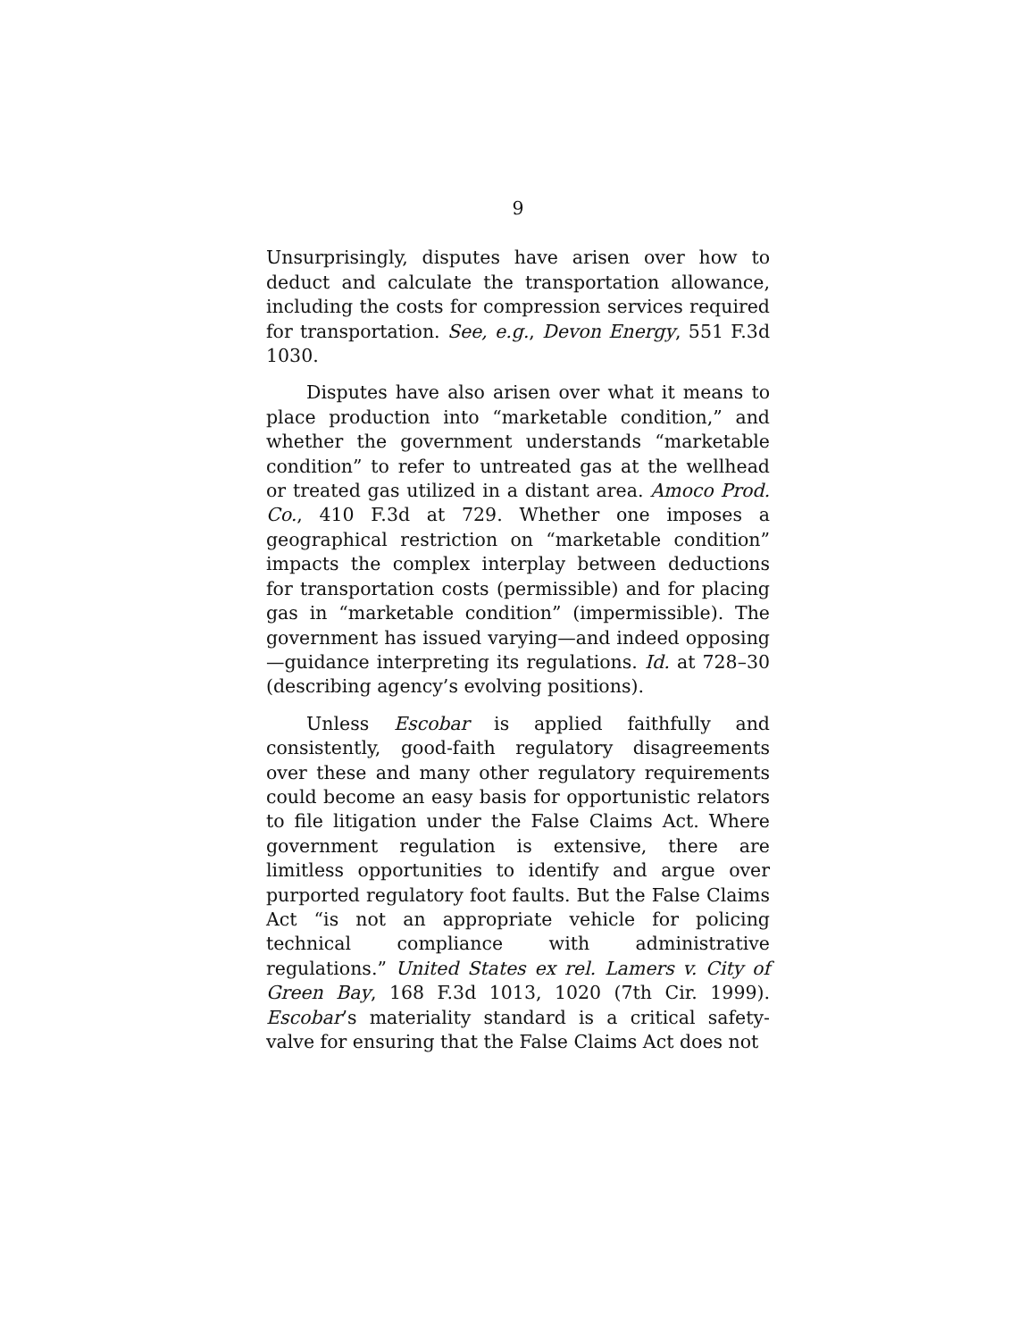9
Unsurprisingly, disputes have arisen over how to deduct and calculate the transportation allowance, including the costs for compression services required for transportation. See, e.g., Devon Energy, 551 F.3d 1030.
Disputes have also arisen over what it means to place production into “marketable condition,” and whether the government understands “marketable condition” to refer to untreated gas at the wellhead or treated gas utilized in a distant area. Amoco Prod. Co., 410 F.3d at 729. Whether one imposes a geographical restriction on “marketable condition” impacts the complex interplay between deductions for transportation costs (permissible) and for placing gas in “marketable condition” (impermissible). The government has issued varying—and indeed opposing—guidance interpreting its regulations. Id. at 728–30 (describing agency’s evolving positions).
Unless Escobar is applied faithfully and consistently, good-faith regulatory disagreements over these and many other regulatory requirements could become an easy basis for opportunistic relators to file litigation under the False Claims Act. Where government regulation is extensive, there are limitless opportunities to identify and argue over purported regulatory foot faults. But the False Claims Act “is not an appropriate vehicle for policing technical compliance with administrative regulations.” United States ex rel. Lamers v. City of Green Bay, 168 F.3d 1013, 1020 (7th Cir. 1999). Escobar’s materiality standard is a critical safety-valve for ensuring that the False Claims Act does not